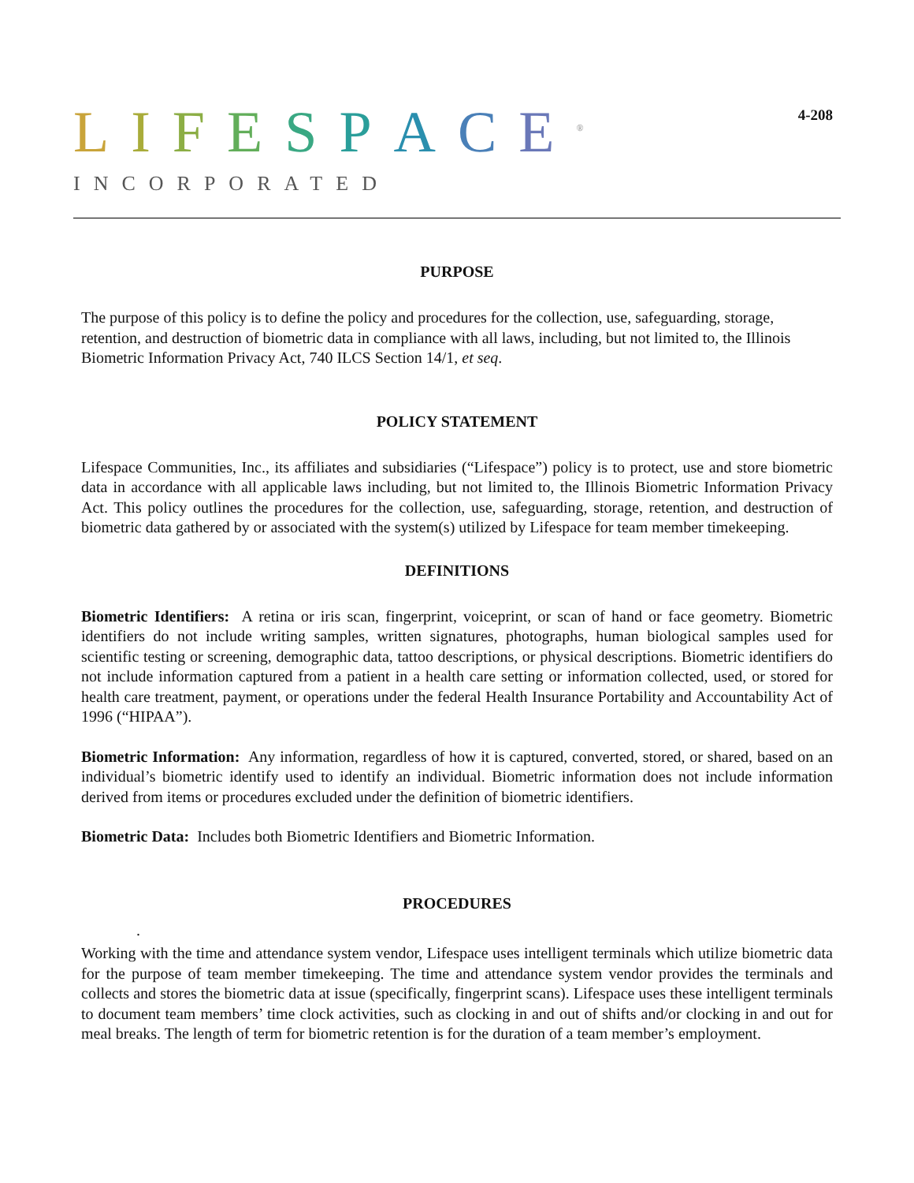LIFESPACE<sup>®</sup>
INCORPORATED
4-208
PURPOSE
The purpose of this policy is to define the policy and procedures for the collection, use, safeguarding, storage, retention, and destruction of biometric data in compliance with all laws, including, but not limited to, the Illinois Biometric Information Privacy Act, 740 ILCS Section 14/1, et seq.
POLICY STATEMENT
Lifespace Communities, Inc., its affiliates and subsidiaries (“Lifespace”) policy is to protect, use and store biometric data in accordance with all applicable laws including, but not limited to, the Illinois Biometric Information Privacy Act. This policy outlines the procedures for the collection, use, safeguarding, storage, retention, and destruction of biometric data gathered by or associated with the system(s) utilized by Lifespace for team member timekeeping.
DEFINITIONS
Biometric Identifiers: A retina or iris scan, fingerprint, voiceprint, or scan of hand or face geometry. Biometric identifiers do not include writing samples, written signatures, photographs, human biological samples used for scientific testing or screening, demographic data, tattoo descriptions, or physical descriptions. Biometric identifiers do not include information captured from a patient in a health care setting or information collected, used, or stored for health care treatment, payment, or operations under the federal Health Insurance Portability and Accountability Act of 1996 (“HIPAA”).
Biometric Information: Any information, regardless of how it is captured, converted, stored, or shared, based on an individual’s biometric identify used to identify an individual. Biometric information does not include information derived from items or procedures excluded under the definition of biometric identifiers.
Biometric Data: Includes both Biometric Identifiers and Biometric Information.
PROCEDURES
.
Working with the time and attendance system vendor, Lifespace uses intelligent terminals which utilize biometric data for the purpose of team member timekeeping. The time and attendance system vendor provides the terminals and collects and stores the biometric data at issue (specifically, fingerprint scans). Lifespace uses these intelligent terminals to document team members’ time clock activities, such as clocking in and out of shifts and/or clocking in and out for meal breaks. The length of term for biometric retention is for the duration of a team member’s employment.